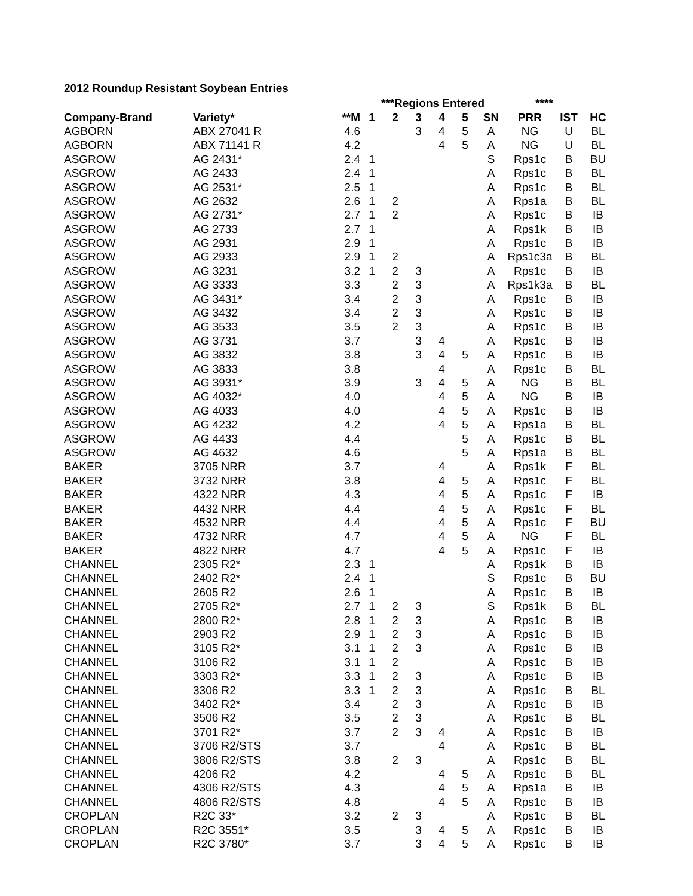2012 Roundup Resistant Soybean Entries
| | | | ***Regions Entered | | | | | | **** | | |
| --- | --- | --- | --- | --- | --- | --- | --- | --- | --- | --- | --- |
| Company-Brand | Variety* | **M | 1 | 2 | 3 | 4 | 5 | SN | PRR | IST | HC |
| AGBORN | ABX 27041 R | 4.6 | | | 3 | 4 | 5 | A | NG | U | BL |
| AGBORN | ABX 71141 R | 4.2 | | | | 4 | 5 | A | NG | U | BL |
| ASGROW | AG 2431* | 2.4 | 1 | | | | | S | Rps1c | B | BU |
| ASGROW | AG 2433 | 2.4 | 1 | | | | | A | Rps1c | B | BL |
| ASGROW | AG 2531* | 2.5 | 1 | | | | | A | Rps1c | B | BL |
| ASGROW | AG 2632 | 2.6 | 1 | 2 | | | | A | Rps1a | B | BL |
| ASGROW | AG 2731* | 2.7 | 1 | 2 | | | | A | Rps1c | B | IB |
| ASGROW | AG 2733 | 2.7 | 1 | | | | | A | Rps1k | B | IB |
| ASGROW | AG 2931 | 2.9 | 1 | | | | | A | Rps1c | B | IB |
| ASGROW | AG 2933 | 2.9 | 1 | 2 | | | | A | Rps1c3a | B | BL |
| ASGROW | AG 3231 | 3.2 | 1 | 2 | 3 | | | A | Rps1c | B | IB |
| ASGROW | AG 3333 | 3.3 | | 2 | 3 | | | A | Rps1k3a | B | BL |
| ASGROW | AG 3431* | 3.4 | | 2 | 3 | | | A | Rps1c | B | IB |
| ASGROW | AG 3432 | 3.4 | | 2 | 3 | | | A | Rps1c | B | IB |
| ASGROW | AG 3533 | 3.5 | | 2 | 3 | | | A | Rps1c | B | IB |
| ASGROW | AG 3731 | 3.7 | | | 3 | 4 | | A | Rps1c | B | IB |
| ASGROW | AG 3832 | 3.8 | | | 3 | 4 | 5 | A | Rps1c | B | IB |
| ASGROW | AG 3833 | 3.8 | | | | 4 | | A | Rps1c | B | BL |
| ASGROW | AG 3931* | 3.9 | | | 3 | 4 | 5 | A | NG | B | BL |
| ASGROW | AG 4032* | 4.0 | | | | 4 | 5 | A | NG | B | IB |
| ASGROW | AG 4033 | 4.0 | | | | 4 | 5 | A | Rps1c | B | IB |
| ASGROW | AG 4232 | 4.2 | | | | 4 | 5 | A | Rps1a | B | BL |
| ASGROW | AG 4433 | 4.4 | | | | | 5 | A | Rps1c | B | BL |
| ASGROW | AG 4632 | 4.6 | | | | | 5 | A | Rps1a | B | BL |
| BAKER | 3705 NRR | 3.7 | | | | 4 | | A | Rps1k | F | BL |
| BAKER | 3732 NRR | 3.8 | | | | 4 | 5 | A | Rps1c | F | BL |
| BAKER | 4322 NRR | 4.3 | | | | 4 | 5 | A | Rps1c | F | IB |
| BAKER | 4432 NRR | 4.4 | | | | 4 | 5 | A | Rps1c | F | BL |
| BAKER | 4532 NRR | 4.4 | | | | 4 | 5 | A | Rps1c | F | BU |
| BAKER | 4732 NRR | 4.7 | | | | 4 | 5 | A | NG | F | BL |
| BAKER | 4822 NRR | 4.7 | | | | 4 | 5 | A | Rps1c | F | IB |
| CHANNEL | 2305 R2* | 2.3 | 1 | | | | | A | Rps1k | B | IB |
| CHANNEL | 2402 R2* | 2.4 | 1 | | | | | S | Rps1c | B | BU |
| CHANNEL | 2605 R2 | 2.6 | 1 | | | | | A | Rps1c | B | IB |
| CHANNEL | 2705 R2* | 2.7 | 1 | 2 | 3 | | | S | Rps1k | B | BL |
| CHANNEL | 2800 R2* | 2.8 | 1 | 2 | 3 | | | A | Rps1c | B | IB |
| CHANNEL | 2903 R2 | 2.9 | 1 | 2 | 3 | | | A | Rps1c | B | IB |
| CHANNEL | 3105 R2* | 3.1 | 1 | 2 | 3 | | | A | Rps1c | B | IB |
| CHANNEL | 3106 R2 | 3.1 | 1 | 2 | | | | A | Rps1c | B | IB |
| CHANNEL | 3303 R2* | 3.3 | 1 | 2 | 3 | | | A | Rps1c | B | IB |
| CHANNEL | 3306 R2 | 3.3 | 1 | 2 | 3 | | | A | Rps1c | B | BL |
| CHANNEL | 3402 R2* | 3.4 | | 2 | 3 | | | A | Rps1c | B | IB |
| CHANNEL | 3506 R2 | 3.5 | | 2 | 3 | | | A | Rps1c | B | BL |
| CHANNEL | 3701 R2* | 3.7 | | 2 | 3 | 4 | | A | Rps1c | B | IB |
| CHANNEL | 3706 R2/STS | 3.7 | | | | 4 | | A | Rps1c | B | BL |
| CHANNEL | 3806 R2/STS | 3.8 | | 2 | 3 | | | A | Rps1c | B | BL |
| CHANNEL | 4206 R2 | 4.2 | | | | 4 | 5 | A | Rps1c | B | BL |
| CHANNEL | 4306 R2/STS | 4.3 | | | | 4 | 5 | A | Rps1a | B | IB |
| CHANNEL | 4806 R2/STS | 4.8 | | | | 4 | 5 | A | Rps1c | B | IB |
| CROPLAN | R2C 33* | 3.2 | | 2 | 3 | | | A | Rps1c | B | BL |
| CROPLAN | R2C 3551* | 3.5 | | | 3 | 4 | 5 | A | Rps1c | B | IB |
| CROPLAN | R2C 3780* | 3.7 | | | 3 | 4 | 5 | A | Rps1c | B | IB |